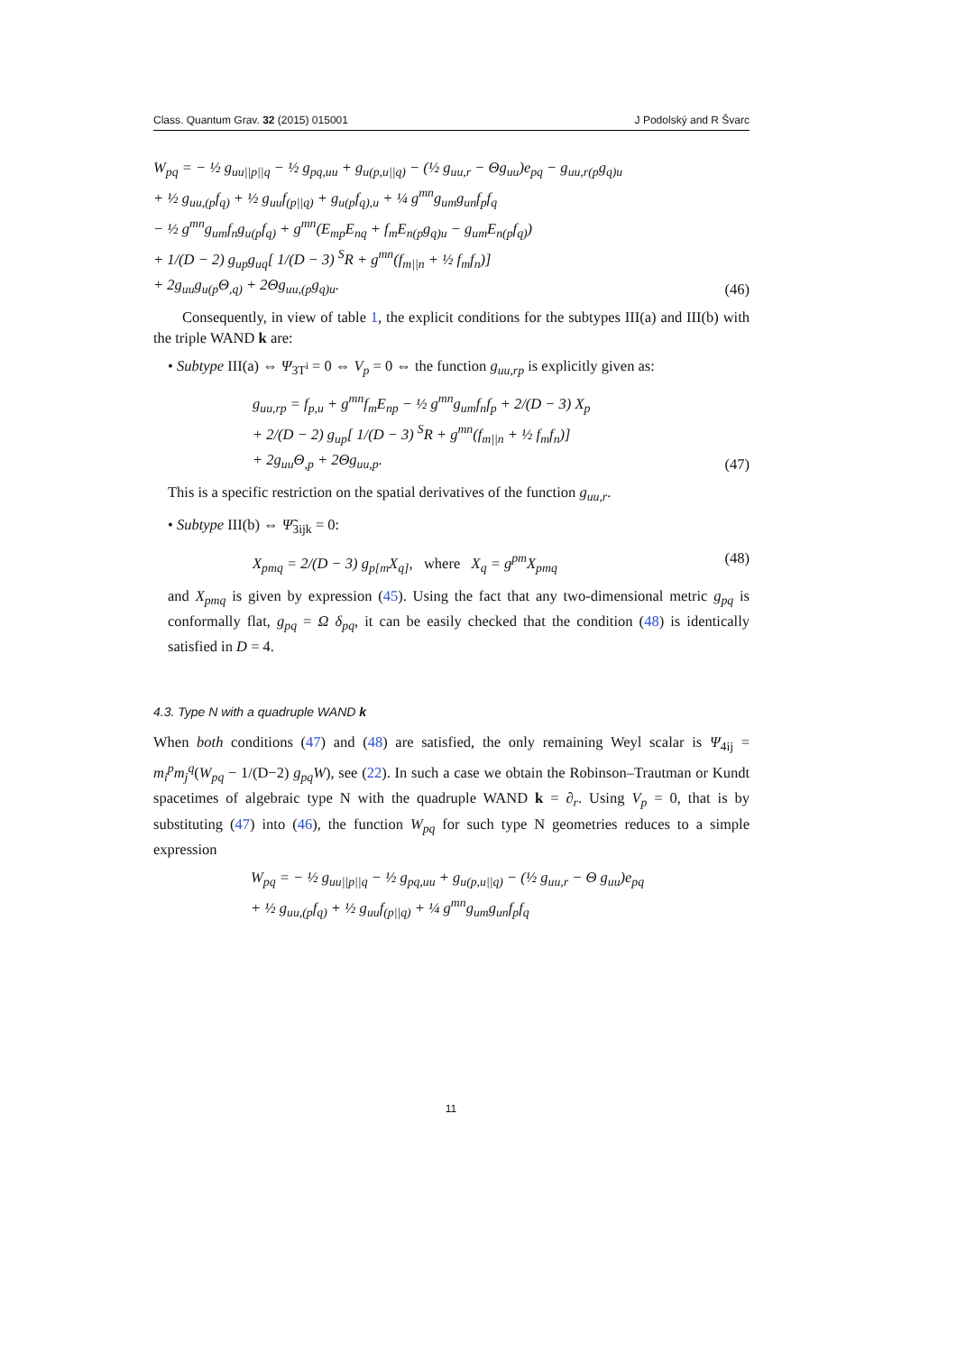Class. Quantum Grav. 32 (2015) 015001 J Podolský and R Švarc
W<sub>pq</sub> = − ½ g<sub>uu||p||q</sub> − ½ g<sub>pq,uu</sub> + g<sub>u(p,u||q)</sub> − (½ g<sub>uu,r</sub> − Θg<sub>uu</sub>)e<sub>pq</sub> − g<sub>uu,r(p</sub>g<sub>q)u</sub>
+ ½ g<sub>uu,(p</sub>f<sub>q)</sub> + ½ g<sub>uu</sub>f<sub>(p||q)</sub> + g<sub>u(p</sub>f<sub>q),u</sub> + ¼ g<sup>mn</sup>g<sub>um</sub>g<sub>un</sub>f<sub>p</sub>f<sub>q</sub>
− ½ g<sup>mn</sup>g<sub>um</sub>f<sub>n</sub>g<sub>u(p</sub>f<sub>q)</sub> + g<sup>mn</sup>(E<sub>mp</sub>E<sub>nq</sub> + f<sub>m</sub>E<sub>n(p</sub>g<sub>q)u</sub> − g<sub>um</sub>E<sub>n(p</sub>f<sub>q)</sub>)
+ 1/(D − 2) g<sub>up</sub>g<sub>uq</sub>[ 1/(D − 3) <sup>S</sup>R + g<sup>mn</sup>(f<sub>m||n</sub> + ½ f<sub>m</sub>f<sub>n</sub>)]
+ 2g<sub>uu</sub>g<sub>u(p</sub>Θ<sub>,q)</sub> + 2Θg<sub>uu,(p</sub>g<sub>q)u</sub>.
(46)
Consequently, in view of table 1, the explicit conditions for the subtypes III(a) and III(b) with the triple WAND k are:
• Subtype III(a) ⇔ Ψ<sub>3T<sup>i</sup></sub> = 0 ⇔ V<sub>p</sub> = 0 ⇔ the function g<sub>uu,rp</sub> is explicitly given as:
g<sub>uu,rp</sub> = f<sub>p,u</sub> + g<sup>mn</sup>f<sub>m</sub>E<sub>np</sub> − ½ g<sup>mn</sup>g<sub>um</sub>f<sub>n</sub>f<sub>p</sub> + 2/(D − 3) X<sub>p</sub>
+ 2/(D − 2) g<sub>up</sub>[ 1/(D − 3) <sup>S</sup>R + g<sup>mn</sup>(f<sub>m||n</sub> + ½ f<sub>m</sub>f<sub>n</sub>)]
+ 2g<sub>uu</sub>Θ<sub>,p</sub> + 2Θg<sub>uu,p</sub>.
(47)
This is a specific restriction on the spatial derivatives of the function g<sub>uu,r</sub>.
• Subtype III(b) ⇔ Ψ̃<sub>3ijk</sub> = 0:
X<sub>pmq</sub> = 2/(D − 3) g<sub>p[m</sub>X<sub>q]</sub>, where X<sub>q</sub> = g<sup>pm</sup>X<sub>pmq</sub>
(48)
and X<sub>pmq</sub> is given by expression (45). Using the fact that any two-dimensional metric g<sub>pq</sub> is conformally flat, g<sub>pq</sub> = Ω δ<sub>pq</sub>, it can be easily checked that the condition (48) is identically satisfied in D = 4.
4.3. Type N with a quadruple WAND k
When both conditions (47) and (48) are satisfied, the only remaining Weyl scalar is Ψ<sub>4ij</sub> = m<sub>i</sub><sup>p</sup>m<sub>j</sub><sup>q</sup>(W<sub>pq</sub> − 1/(D−2) g<sub>pq</sub>W), see (22). In such a case we obtain the Robinson–Trautman or Kundt spacetimes of algebraic type N with the quadruple WAND k = ∂<sub>r</sub>. Using V<sub>p</sub> = 0, that is by substituting (47) into (46), the function W<sub>pq</sub> for such type N geometries reduces to a simple expression
W<sub>pq</sub> = − ½ g<sub>uu||p||q</sub> − ½ g<sub>pq,uu</sub> + g<sub>u(p,u||q)</sub> − (½ g<sub>uu,r</sub> − Θ g<sub>uu</sub>)e<sub>pq</sub>
+ ½ g<sub>uu,(p</sub>f<sub>q)</sub> + ½ g<sub>uu</sub>f<sub>(p||q)</sub> + ¼ g<sup>mn</sup>g<sub>um</sub>g<sub>un</sub>f<sub>p</sub>f<sub>q</sub>
11